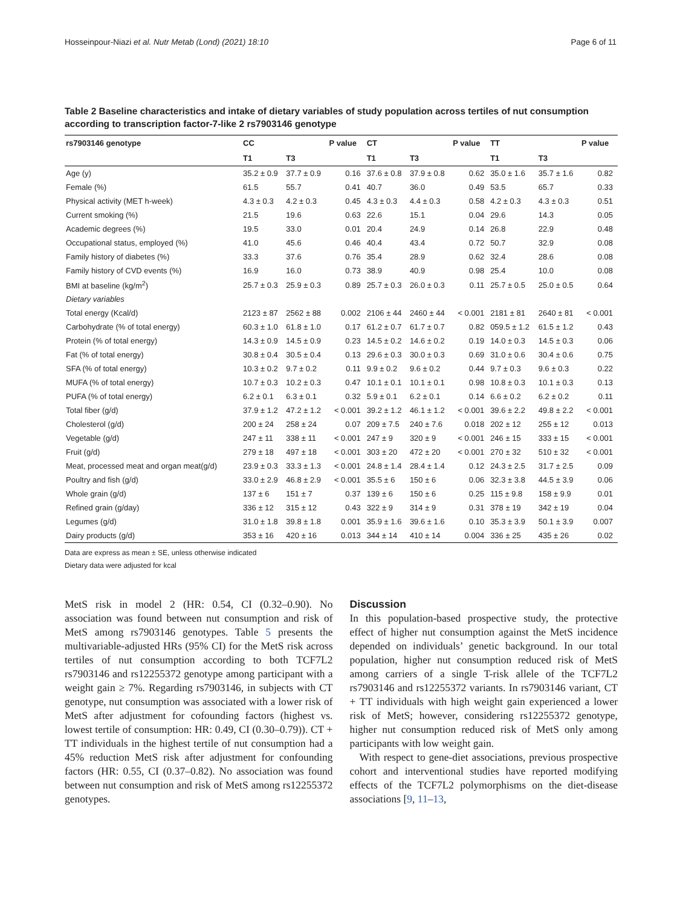Hosseinpour-Niazi et al. Nutr Metab (Lond) (2021) 18:10 Page 6 of 11
Table 2 Baseline characteristics and intake of dietary variables of study population across tertiles of nut consumption according to transcription factor-7-like 2 rs7903146 genotype
| rs7903146 genotype | CC | | P value | CT | | P value | TT | | P value |
| --- | --- | --- | --- | --- | --- | --- | --- | --- | --- |
| | T1 | T3 | | T1 | T3 | | T1 | T3 | |
| Age (y) | 35.2 ± 0.9 | 37.7 ± 0.9 | 0.16 | 37.6 ± 0.8 | 37.9 ± 0.8 | 0.62 | 35.0 ± 1.6 | 35.7 ± 1.6 | 0.82 |
| Female (%) | 61.5 | 55.7 | 0.41 | 40.7 | 36.0 | 0.49 | 53.5 | 65.7 | 0.33 |
| Physical activity (MET h-week) | 4.3 ± 0.3 | 4.2 ± 0.3 | 0.45 | 4.3 ± 0.3 | 4.4 ± 0.3 | 0.58 | 4.2 ± 0.3 | 4.3 ± 0.3 | 0.51 |
| Current smoking (%) | 21.5 | 19.6 | 0.63 | 22.6 | 15.1 | 0.04 | 29.6 | 14.3 | 0.05 |
| Academic degrees (%) | 19.5 | 33.0 | 0.01 | 20.4 | 24.9 | 0.14 | 26.8 | 22.9 | 0.48 |
| Occupational status, employed (%) | 41.0 | 45.6 | 0.46 | 40.4 | 43.4 | 0.72 | 50.7 | 32.9 | 0.08 |
| Family history of diabetes (%) | 33.3 | 37.6 | 0.76 | 35.4 | 28.9 | 0.62 | 32.4 | 28.6 | 0.08 |
| Family history of CVD events (%) | 16.9 | 16.0 | 0.73 | 38.9 | 40.9 | 0.98 | 25.4 | 10.0 | 0.08 |
| BMI at baseline (kg/m<sup>2</sup>) | 25.7 ± 0.3 | 25.9 ± 0.3 | 0.89 | 25.7 ± 0.3 | 26.0 ± 0.3 | 0.11 | 25.7 ± 0.5 | 25.0 ± 0.5 | 0.64 |
| Dietary variables | | | | | | | | | |
| Total energy (Kcal/d) | 2123 ± 87 | 2562 ± 88 | 0.002 | 2106 ± 44 | 2460 ± 44 | < 0.001 | 2181 ± 81 | 2640 ± 81 | < 0.001 |
| Carbohydrate (% of total energy) | 60.3 ± 1.0 | 61.8 ± 1.0 | 0.17 | 61.2 ± 0.7 | 61.7 ± 0.7 | 0.82 | 059.5 ± 1.2 | 61.5 ± 1.2 | 0.43 |
| Protein (% of total energy) | 14.3 ± 0.9 | 14.5 ± 0.9 | 0.23 | 14.5 ± 0.2 | 14.6 ± 0.2 | 0.19 | 14.0 ± 0.3 | 14.5 ± 0.3 | 0.06 |
| Fat (% of total energy) | 30.8 ± 0.4 | 30.5 ± 0.4 | 0.13 | 29.6 ± 0.3 | 30.0 ± 0.3 | 0.69 | 31.0 ± 0.6 | 30.4 ± 0.6 | 0.75 |
| SFA (% of total energy) | 10.3 ± 0.2 | 9.7 ± 0.2 | 0.11 | 9.9 ± 0.2 | 9.6 ± 0.2 | 0.44 | 9.7 ± 0.3 | 9.6 ± 0.3 | 0.22 |
| MUFA (% of total energy) | 10.7 ± 0.3 | 10.2 ± 0.3 | 0.47 | 10.1 ± 0.1 | 10.1 ± 0.1 | 0.98 | 10.8 ± 0.3 | 10.1 ± 0.3 | 0.13 |
| PUFA (% of total energy) | 6.2 ± 0.1 | 6.3 ± 0.1 | 0.32 | 5.9 ± 0.1 | 6.2 ± 0.1 | 0.14 | 6.6 ± 0.2 | 6.2 ± 0.2 | 0.11 |
| Total fiber (g/d) | 37.9 ± 1.2 | 47.2 ± 1.2 | < 0.001 | 39.2 ± 1.2 | 46.1 ± 1.2 | < 0.001 | 39.6 ± 2.2 | 49.8 ± 2.2 | < 0.001 |
| Cholesterol (g/d) | 200 ± 24 | 258 ± 24 | 0.07 | 209 ± 7.5 | 240 ± 7.6 | 0.018 | 202 ± 12 | 255 ± 12 | 0.013 |
| Vegetable (g/d) | 247 ± 11 | 338 ± 11 | < 0.001 | 247 ± 9 | 320 ± 9 | < 0.001 | 246 ± 15 | 333 ± 15 | < 0.001 |
| Fruit (g/d) | 279 ± 18 | 497 ± 18 | < 0.001 | 303 ± 20 | 472 ± 20 | < 0.001 | 270 ± 32 | 510 ± 32 | < 0.001 |
| Meat, processed meat and organ meat(g/d) | 23.9 ± 0.3 | 33.3 ± 1.3 | < 0.001 | 24.8 ± 1.4 | 28.4 ± 1.4 | 0.12 | 24.3 ± 2.5 | 31.7 ± 2.5 | 0.09 |
| Poultry and fish (g/d) | 33.0 ± 2.9 | 46.8 ± 2.9 | < 0.001 | 35.5 ± 6 | 150 ± 6 | 0.06 | 32.3 ± 3.8 | 44.5 ± 3.9 | 0.06 |
| Whole grain (g/d) | 137 ± 6 | 151 ± 7 | 0.37 | 139 ± 6 | 150 ± 6 | 0.25 | 115 ± 9.8 | 158 ± 9.9 | 0.01 |
| Refined grain (g/day) | 336 ± 12 | 315 ± 12 | 0.43 | 322 ± 9 | 314 ± 9 | 0.31 | 378 ± 19 | 342 ± 19 | 0.04 |
| Legumes (g/d) | 31.0 ± 1.8 | 39.8 ± 1.8 | 0.001 | 35.9 ± 1.6 | 39.6 ± 1.6 | 0.10 | 35.3 ± 3.9 | 50.1 ± 3.9 | 0.007 |
| Dairy products (g/d) | 353 ± 16 | 420 ± 16 | 0.013 | 344 ± 14 | 410 ± 14 | 0.004 | 336 ± 25 | 435 ± 26 | 0.02 |
Data are express as mean ± SE, unless otherwise indicated
Dietary data were adjusted for kcal
MetS risk in model 2 (HR: 0.54, CI (0.32–0.90). No association was found between nut consumption and risk of MetS among rs7903146 genotypes. Table 5 presents the multivariable-adjusted HRs (95% CI) for the MetS risk across tertiles of nut consumption according to both TCF7L2 rs7903146 and rs12255372 genotype among participant with a weight gain ≥ 7%. Regarding rs7903146, in subjects with CT genotype, nut consumption was associated with a lower risk of MetS after adjustment for cofounding factors (highest vs. lowest tertile of consumption: HR: 0.49, CI (0.30–0.79)). CT + TT individuals in the highest tertile of nut consumption had a 45% reduction MetS risk after adjustment for confounding factors (HR: 0.55, CI (0.37–0.82). No association was found between nut consumption and risk of MetS among rs12255372 genotypes.
Discussion
In this population-based prospective study, the protective effect of higher nut consumption against the MetS incidence depended on individuals’ genetic background. In our total population, higher nut consumption reduced risk of MetS among carriers of a single T-risk allele of the TCF7L2 rs7903146 and rs12255372 variants. In rs7903146 variant, CT + TT individuals with high weight gain experienced a lower risk of MetS; however, considering rs12255372 genotype, higher nut consumption reduced risk of MetS only among participants with low weight gain.
With respect to gene-diet associations, previous prospective cohort and interventional studies have reported modifying effects of the TCF7L2 polymorphisms on the diet-disease associations [9, 11–13,